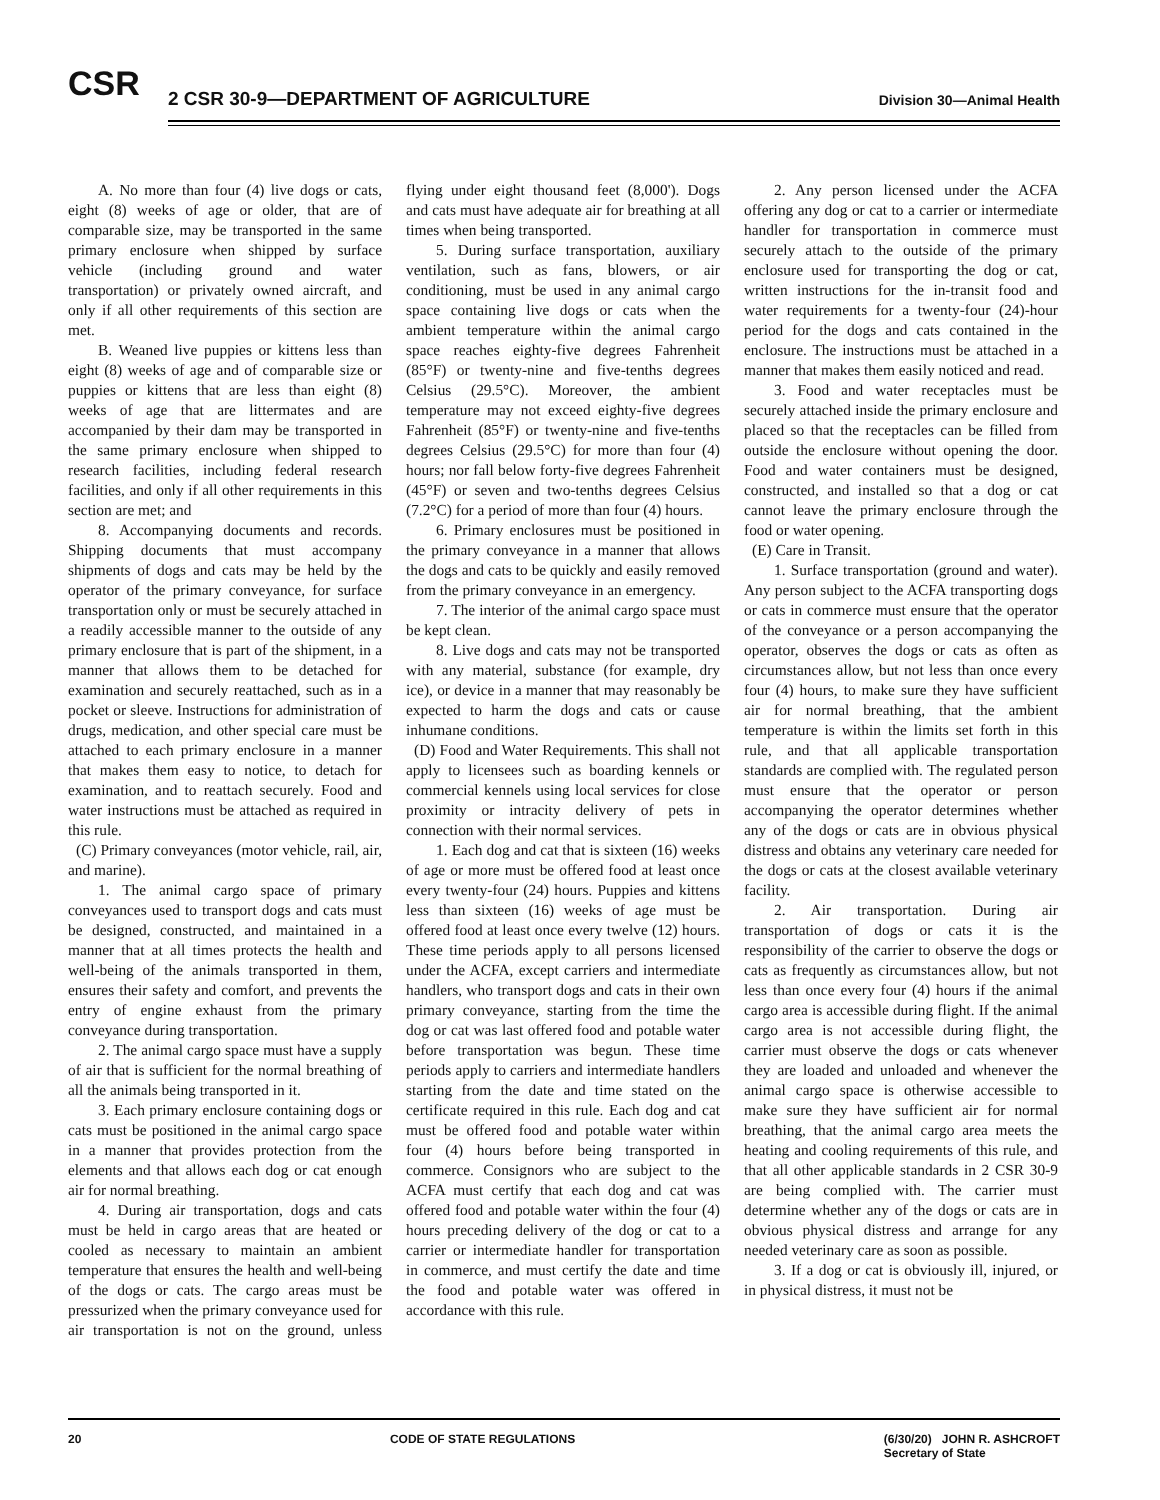CSR
2 CSR 30-9—DEPARTMENT OF AGRICULTURE
Division 30—Animal Health
A. No more than four (4) live dogs or cats, eight (8) weeks of age or older, that are of comparable size, may be transported in the same primary enclosure when shipped by surface vehicle (including ground and water transportation) or privately owned aircraft, and only if all other requirements of this section are met.
B. Weaned live puppies or kittens less than eight (8) weeks of age and of comparable size or puppies or kittens that are less than eight (8) weeks of age that are littermates and are accompanied by their dam may be transported in the same primary enclosure when shipped to research facilities, including federal research facilities, and only if all other requirements in this section are met; and
8. Accompanying documents and records. Shipping documents that must accompany shipments of dogs and cats may be held by the operator of the primary conveyance, for surface transportation only or must be securely attached in a readily accessible manner to the outside of any primary enclosure that is part of the shipment, in a manner that allows them to be detached for examination and securely reattached, such as in a pocket or sleeve. Instructions for administration of drugs, medication, and other special care must be attached to each primary enclosure in a manner that makes them easy to notice, to detach for examination, and to reattach securely. Food and water instructions must be attached as required in this rule.
(C) Primary conveyances (motor vehicle, rail, air, and marine).
1. The animal cargo space of primary conveyances used to transport dogs and cats must be designed, constructed, and maintained in a manner that at all times protects the health and well-being of the animals transported in them, ensures their safety and comfort, and prevents the entry of engine exhaust from the primary conveyance during transportation.
2. The animal cargo space must have a supply of air that is sufficient for the normal breathing of all the animals being transported in it.
3. Each primary enclosure containing dogs or cats must be positioned in the animal cargo space in a manner that provides protection from the elements and that allows each dog or cat enough air for normal breathing.
4. During air transportation, dogs and cats must be held in cargo areas that are heated or cooled as necessary to maintain an ambient temperature that ensures the health and well-being of the dogs or cats. The cargo areas must be pressurized when the primary conveyance used for air transportation is not on the ground, unless flying under eight thousand feet (8,000'). Dogs and cats must have adequate air for breathing at all times when being transported.
5. During surface transportation, auxiliary ventilation, such as fans, blowers, or air conditioning, must be used in any animal cargo space containing live dogs or cats when the ambient temperature within the animal cargo space reaches eighty-five degrees Fahrenheit (85°F) or twenty-nine and five-tenths degrees Celsius (29.5°C). Moreover, the ambient temperature may not exceed eighty-five degrees Fahrenheit (85°F) or twenty-nine and five-tenths degrees Celsius (29.5°C) for more than four (4) hours; nor fall below forty-five degrees Fahrenheit (45°F) or seven and two-tenths degrees Celsius (7.2°C) for a period of more than four (4) hours.
6. Primary enclosures must be positioned in the primary conveyance in a manner that allows the dogs and cats to be quickly and easily removed from the primary conveyance in an emergency.
7. The interior of the animal cargo space must be kept clean.
8. Live dogs and cats may not be transported with any material, substance (for example, dry ice), or device in a manner that may reasonably be expected to harm the dogs and cats or cause inhumane conditions.
(D) Food and Water Requirements. This shall not apply to licensees such as boarding kennels or commercial kennels using local services for close proximity or intracity delivery of pets in connection with their normal services.
1. Each dog and cat that is sixteen (16) weeks of age or more must be offered food at least once every twenty-four (24) hours. Puppies and kittens less than sixteen (16) weeks of age must be offered food at least once every twelve (12) hours. These time periods apply to all persons licensed under the ACFA, except carriers and intermediate handlers, who transport dogs and cats in their own primary conveyance, starting from the time the dog or cat was last offered food and potable water before transportation was begun. These time periods apply to carriers and intermediate handlers starting from the date and time stated on the certificate required in this rule. Each dog and cat must be offered food and potable water within four (4) hours before being transported in commerce. Consignors who are subject to the ACFA must certify that each dog and cat was offered food and potable water within the four (4) hours preceding delivery of the dog or cat to a carrier or intermediate handler for transportation in commerce, and must certify the date and time the food and potable water was offered in accordance with this rule.
2. Any person licensed under the ACFA offering any dog or cat to a carrier or intermediate handler for transportation in commerce must securely attach to the outside of the primary enclosure used for transporting the dog or cat, written instructions for the in-transit food and water requirements for a twenty-four (24)-hour period for the dogs and cats contained in the enclosure. The instructions must be attached in a manner that makes them easily noticed and read.
3. Food and water receptacles must be securely attached inside the primary enclosure and placed so that the receptacles can be filled from outside the enclosure without opening the door. Food and water containers must be designed, constructed, and installed so that a dog or cat cannot leave the primary enclosure through the food or water opening.
(E) Care in Transit.
1. Surface transportation (ground and water). Any person subject to the ACFA transporting dogs or cats in commerce must ensure that the operator of the conveyance or a person accompanying the operator, observes the dogs or cats as often as circumstances allow, but not less than once every four (4) hours, to make sure they have sufficient air for normal breathing, that the ambient temperature is within the limits set forth in this rule, and that all applicable transportation standards are complied with. The regulated person must ensure that the operator or person accompanying the operator determines whether any of the dogs or cats are in obvious physical distress and obtains any veterinary care needed for the dogs or cats at the closest available veterinary facility.
2. Air transportation. During air transportation of dogs or cats it is the responsibility of the carrier to observe the dogs or cats as frequently as circumstances allow, but not less than once every four (4) hours if the animal cargo area is accessible during flight. If the animal cargo area is not accessible during flight, the carrier must observe the dogs or cats whenever they are loaded and unloaded and whenever the animal cargo space is otherwise accessible to make sure they have sufficient air for normal breathing, that the animal cargo area meets the heating and cooling requirements of this rule, and that all other applicable standards in 2 CSR 30-9 are being complied with. The carrier must determine whether any of the dogs or cats are in obvious physical distress and arrange for any needed veterinary care as soon as possible.
3. If a dog or cat is obviously ill, injured, or in physical distress, it must not be
20 CODE OF STATE REGULATIONS (6/30/20) JOHN R. ASHCROFT
Secretary of State